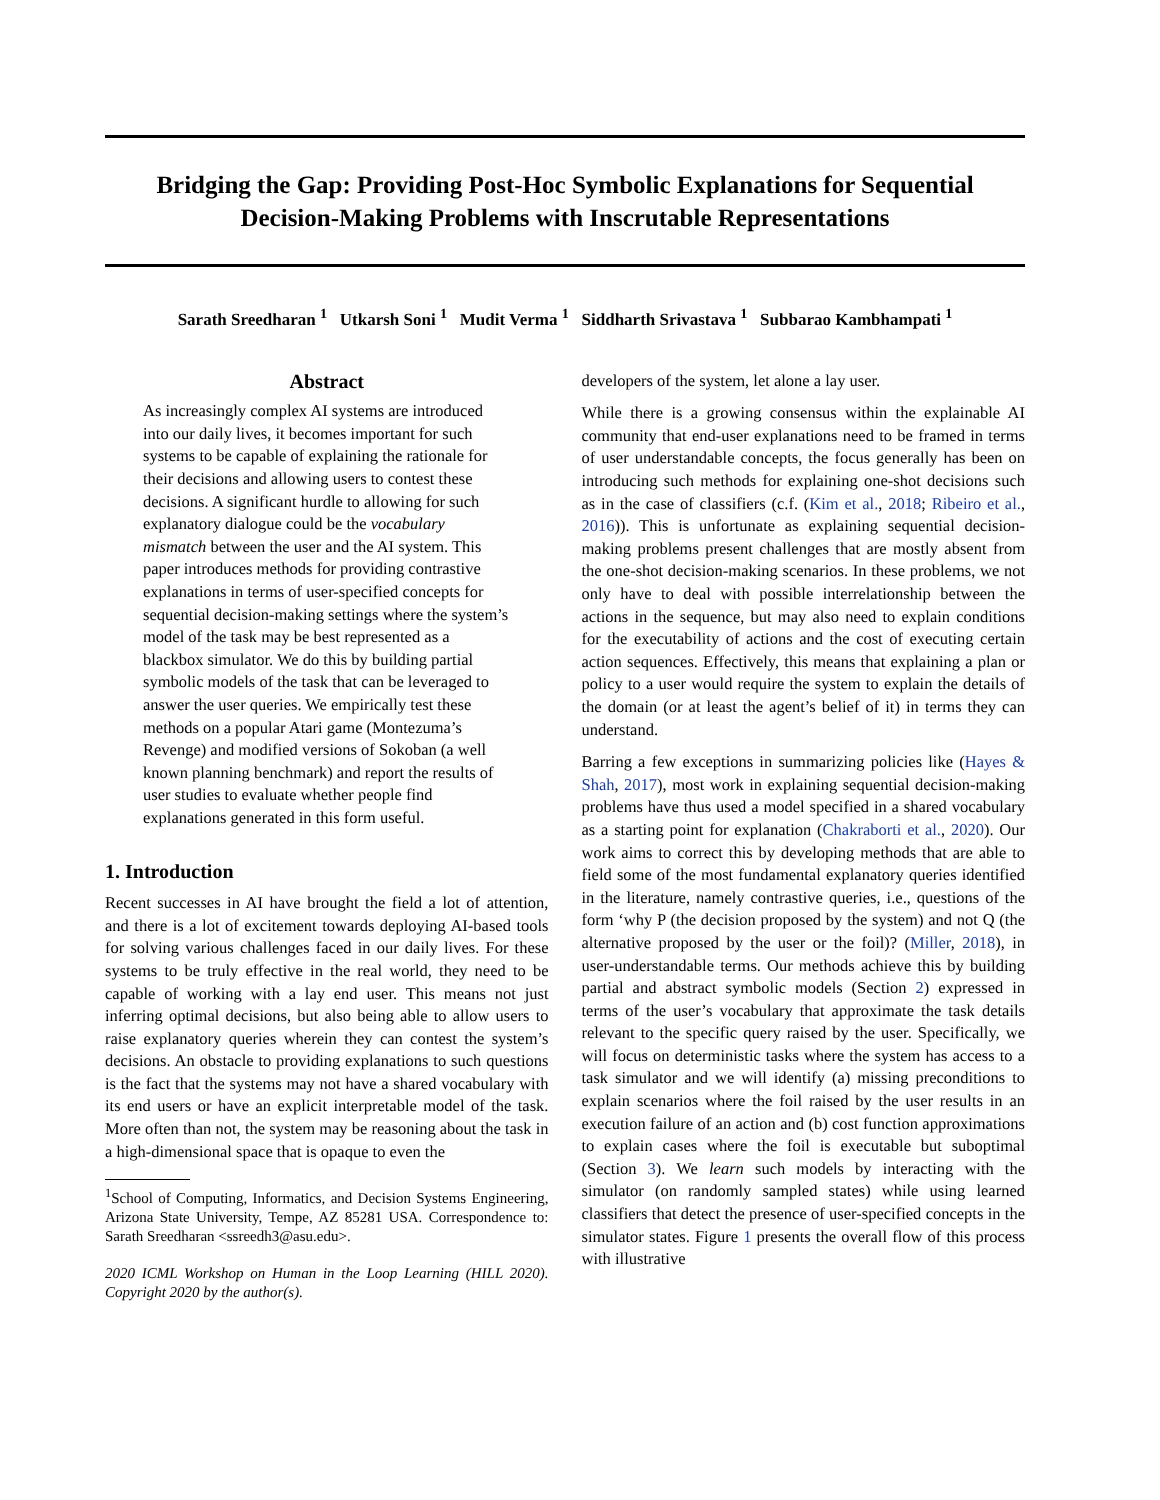Bridging the Gap: Providing Post-Hoc Symbolic Explanations for Sequential Decision-Making Problems with Inscrutable Representations
Sarath Sreedharan <sup>1</sup> Utkarsh Soni <sup>1</sup> Mudit Verma <sup>1</sup> Siddharth Srivastava <sup>1</sup> Subbarao Kambhampati <sup>1</sup>
Abstract
As increasingly complex AI systems are introduced into our daily lives, it becomes important for such systems to be capable of explaining the rationale for their decisions and allowing users to contest these decisions. A significant hurdle to allowing for such explanatory dialogue could be the vocabulary mismatch between the user and the AI system. This paper introduces methods for providing contrastive explanations in terms of user-specified concepts for sequential decision-making settings where the system’s model of the task may be best represented as a blackbox simulator. We do this by building partial symbolic models of the task that can be leveraged to answer the user queries. We empirically test these methods on a popular Atari game (Montezuma’s Revenge) and modified versions of Sokoban (a well known planning benchmark) and report the results of user studies to evaluate whether people find explanations generated in this form useful.
1. Introduction
Recent successes in AI have brought the field a lot of attention, and there is a lot of excitement towards deploying AI-based tools for solving various challenges faced in our daily lives. For these systems to be truly effective in the real world, they need to be capable of working with a lay end user. This means not just inferring optimal decisions, but also being able to allow users to raise explanatory queries wherein they can contest the system’s decisions. An obstacle to providing explanations to such questions is the fact that the systems may not have a shared vocabulary with its end users or have an explicit interpretable model of the task. More often than not, the system may be reasoning about the task in a high-dimensional space that is opaque to even the
<sup>1</sup> School of Computing, Informatics, and Decision Systems Engineering, Arizona State University, Tempe, AZ 85281 USA. Correspondence to: Sarath Sreedharan <ssreedh3@asu.edu>.
2020 ICML Workshop on Human in the Loop Learning (HILL 2020). Copyright 2020 by the author(s).
developers of the system, let alone a lay user.
While there is a growing consensus within the explainable AI community that end-user explanations need to be framed in terms of user understandable concepts, the focus generally has been on introducing such methods for explaining one-shot decisions such as in the case of classifiers (c.f. (Kim et al., 2018; Ribeiro et al., 2016)). This is unfortunate as explaining sequential decision-making problems present challenges that are mostly absent from the one-shot decision-making scenarios. In these problems, we not only have to deal with possible interrelationship between the actions in the sequence, but may also need to explain conditions for the executability of actions and the cost of executing certain action sequences. Effectively, this means that explaining a plan or policy to a user would require the system to explain the details of the domain (or at least the agent’s belief of it) in terms they can understand.
Barring a few exceptions in summarizing policies like (Hayes & Shah, 2017), most work in explaining sequential decision-making problems have thus used a model specified in a shared vocabulary as a starting point for explanation (Chakraborti et al., 2020). Our work aims to correct this by developing methods that are able to field some of the most fundamental explanatory queries identified in the literature, namely contrastive queries, i.e., questions of the form ‘why P (the decision proposed by the system) and not Q (the alternative proposed by the user or the foil)? (Miller, 2018), in user-understandable terms. Our methods achieve this by building partial and abstract symbolic models (Section 2) expressed in terms of the user’s vocabulary that approximate the task details relevant to the specific query raised by the user. Specifically, we will focus on deterministic tasks where the system has access to a task simulator and we will identify (a) missing preconditions to explain scenarios where the foil raised by the user results in an execution failure of an action and (b) cost function approximations to explain cases where the foil is executable but suboptimal (Section 3). We learn such models by interacting with the simulator (on randomly sampled states) while using learned classifiers that detect the presence of user-specified concepts in the simulator states. Figure 1 presents the overall flow of this process with illustrative